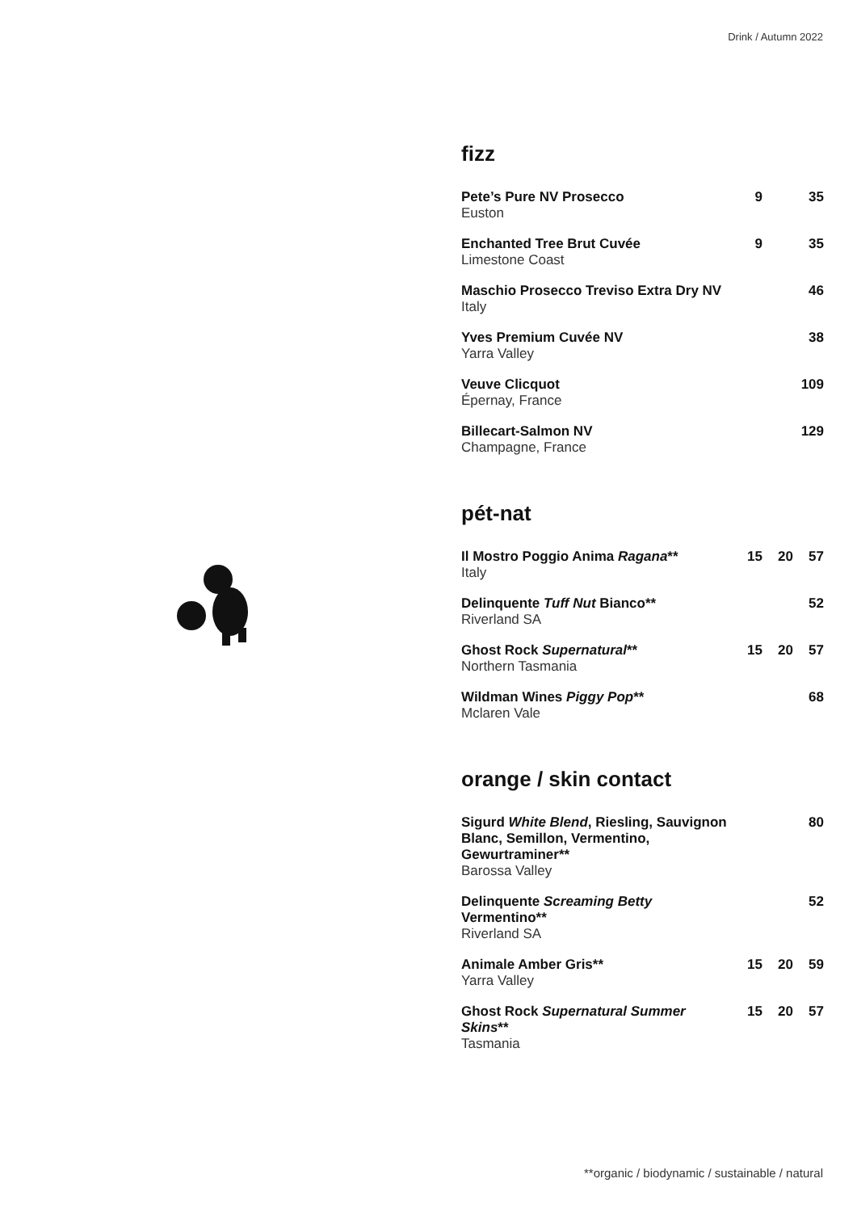Drink / Autumn 2022
fizz
| Pete’s Pure NV Prosecco Euston | 9 | | 35 |
| Enchanted Tree Brut Cuvée Limestone Coast | 9 | | 35 |
| Maschio Prosecco Treviso Extra Dry NV Italy | | | 46 |
| Yves Premium Cuvée NV Yarra Valley | | | 38 |
| Veuve Clicquot Épernay, France | | | 109 |
| Billecart-Salmon NV Champagne, France | | | 129 |
pét-nat
| Il Mostro Poggio Anima Ragana ** Italy | 15 | 20 | 57 |
| Delinquente Tuff Nut Bianco** Riverland SA | | | 52 |
| Ghost Rock Supernatural ** Northern Tasmania | 15 | 20 | 57 |
| Wildman Wines Piggy Pop ** Mclaren Vale | | | 68 |
orange / skin contact
| Sigurd White Blend , Riesling, Sauvignon Blanc, Semillon, Vermentino, Gewurtraminer** Barossa Valley | | | 80 |
| Delinquente Screaming Betty Vermentino** Riverland SA | | | 52 |
| Animale Amber Gris** Yarra Valley | 15 | 20 | 59 |
| Ghost Rock Supernatural Summer Skins ** Tasmania | 15 | 20 | 57 |
**organic / biodynamic / sustainable / natural